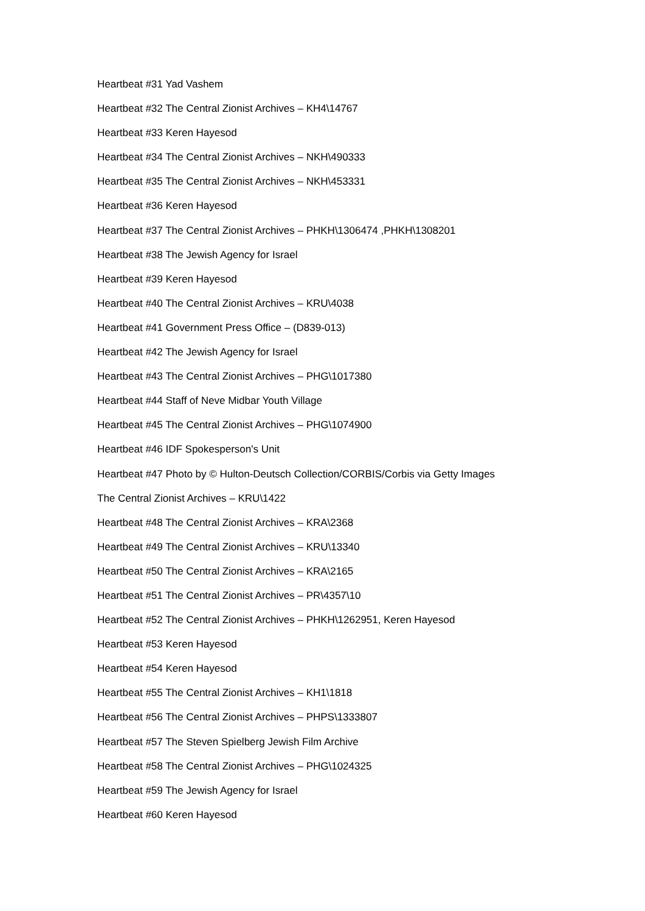Heartbeat #31 Yad Vashem
Heartbeat #32 The Central Zionist Archives – KH4\14767
Heartbeat #33 Keren Hayesod
Heartbeat #34 The Central Zionist Archives – NKH\490333
Heartbeat #35 The Central Zionist Archives – NKH\453331
Heartbeat #36 Keren Hayesod
Heartbeat #37 The Central Zionist Archives – PHKH\1306474 ,PHKH\1308201
Heartbeat #38 The Jewish Agency for Israel
Heartbeat #39 Keren Hayesod
Heartbeat #40 The Central Zionist Archives – KRU\4038
Heartbeat #41 Government Press Office – (D839-013)
Heartbeat #42 The Jewish Agency for Israel
Heartbeat #43 The Central Zionist Archives – PHG\1017380
Heartbeat #44 Staff of Neve Midbar Youth Village
Heartbeat #45 The Central Zionist Archives – PHG\1074900
Heartbeat #46 IDF Spokesperson's Unit
Heartbeat #47 Photo by © Hulton-Deutsch Collection/CORBIS/Corbis via Getty Images
The Central Zionist Archives – KRU\1422
Heartbeat #48 The Central Zionist Archives – KRA\2368
Heartbeat #49 The Central Zionist Archives – KRU\13340
Heartbeat #50 The Central Zionist Archives – KRA\2165
Heartbeat #51 The Central Zionist Archives – PR\4357\10
Heartbeat #52 The Central Zionist Archives – PHKH\1262951, Keren Hayesod
Heartbeat #53 Keren Hayesod
Heartbeat #54 Keren Hayesod
Heartbeat #55 The Central Zionist Archives – KH1\1818
Heartbeat #56 The Central Zionist Archives – PHPS\1333807
Heartbeat #57 The Steven Spielberg Jewish Film Archive
Heartbeat #58 The Central Zionist Archives – PHG\1024325
Heartbeat #59 The Jewish Agency for Israel
Heartbeat #60 Keren Hayesod